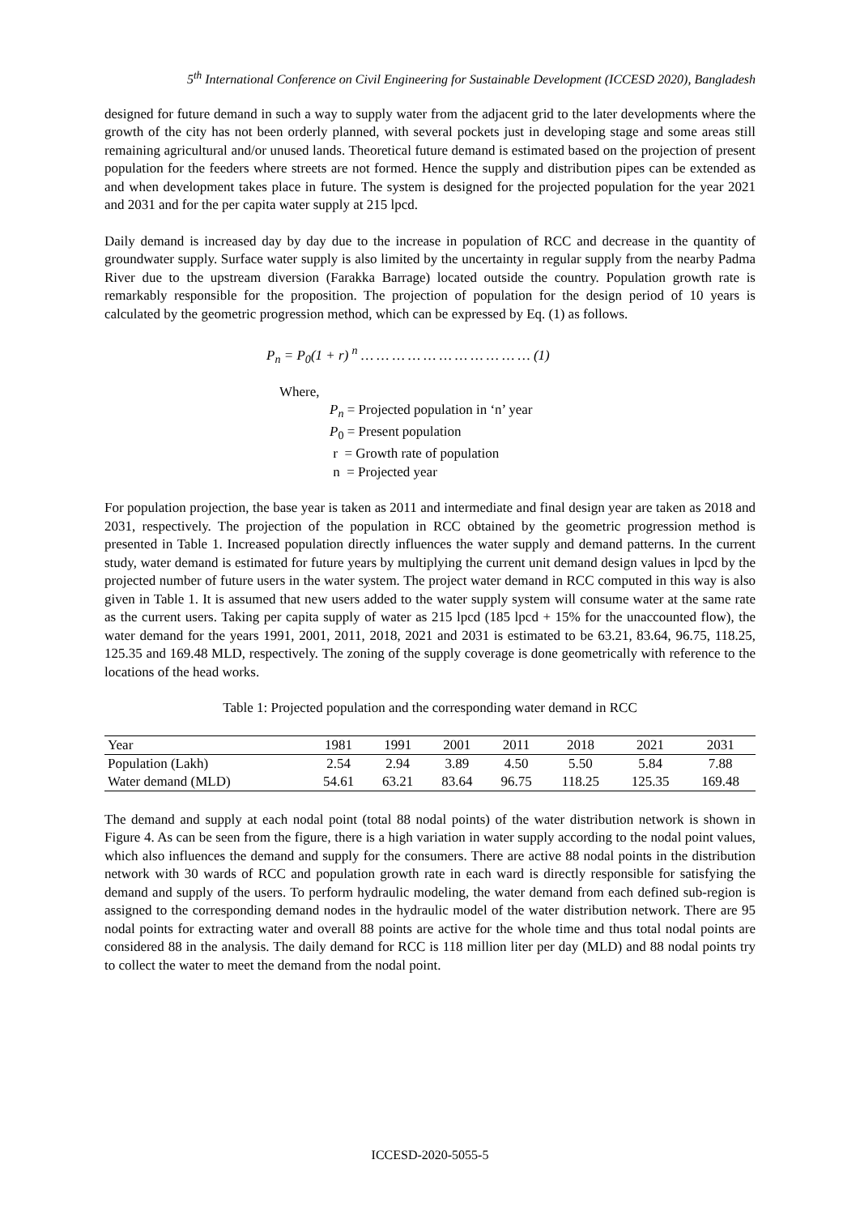5<sup>th</sup> International Conference on Civil Engineering for Sustainable Development (ICCESD 2020), Bangladesh
designed for future demand in such a way to supply water from the adjacent grid to the later developments where the growth of the city has not been orderly planned, with several pockets just in developing stage and some areas still remaining agricultural and/or unused lands. Theoretical future demand is estimated based on the projection of present population for the feeders where streets are not formed. Hence the supply and distribution pipes can be extended as and when development takes place in future. The system is designed for the projected population for the year 2021 and 2031 and for the per capita water supply at 215 lpcd.
Daily demand is increased day by day due to the increase in population of RCC and decrease in the quantity of groundwater supply. Surface water supply is also limited by the uncertainty in regular supply from the nearby Padma River due to the upstream diversion (Farakka Barrage) located outside the country. Population growth rate is remarkably responsible for the proposition. The projection of population for the design period of 10 years is calculated by the geometric progression method, which can be expressed by Eq. (1) as follows.
P<sub>n</sub> = P<sub>0</sub>(1 + r) <sup>n</sup> … … … … … … … … … … … (1)
Where,
P<sub>n</sub> = Projected population in ‘n’ year
P<sub>0</sub> = Present population
r = Growth rate of population
n = Projected year
For population projection, the base year is taken as 2011 and intermediate and final design year are taken as 2018 and 2031, respectively. The projection of the population in RCC obtained by the geometric progression method is presented in Table 1. Increased population directly influences the water supply and demand patterns. In the current study, water demand is estimated for future years by multiplying the current unit demand design values in lpcd by the projected number of future users in the water system. The project water demand in RCC computed in this way is also given in Table 1. It is assumed that new users added to the water supply system will consume water at the same rate as the current users. Taking per capita supply of water as 215 lpcd (185 lpcd + 15% for the unaccounted flow), the water demand for the years 1991, 2001, 2011, 2018, 2021 and 2031 is estimated to be 63.21, 83.64, 96.75, 118.25, 125.35 and 169.48 MLD, respectively. The zoning of the supply coverage is done geometrically with reference to the locations of the head works.
Table 1: Projected population and the corresponding water demand in RCC
| Year | 1981 | 1991 | 2001 | 2011 | 2018 | 2021 | 2031 |
| Population (Lakh) | 2.54 | 2.94 | 3.89 | 4.50 | 5.50 | 5.84 | 7.88 |
| Water demand (MLD) | 54.61 | 63.21 | 83.64 | 96.75 | 118.25 | 125.35 | 169.48 |
The demand and supply at each nodal point (total 88 nodal points) of the water distribution network is shown in Figure 4. As can be seen from the figure, there is a high variation in water supply according to the nodal point values, which also influences the demand and supply for the consumers. There are active 88 nodal points in the distribution network with 30 wards of RCC and population growth rate in each ward is directly responsible for satisfying the demand and supply of the users. To perform hydraulic modeling, the water demand from each defined sub-region is assigned to the corresponding demand nodes in the hydraulic model of the water distribution network. There are 95 nodal points for extracting water and overall 88 points are active for the whole time and thus total nodal points are considered 88 in the analysis. The daily demand for RCC is 118 million liter per day (MLD) and 88 nodal points try to collect the water to meet the demand from the nodal point.
ICCESD-2020-5055-5